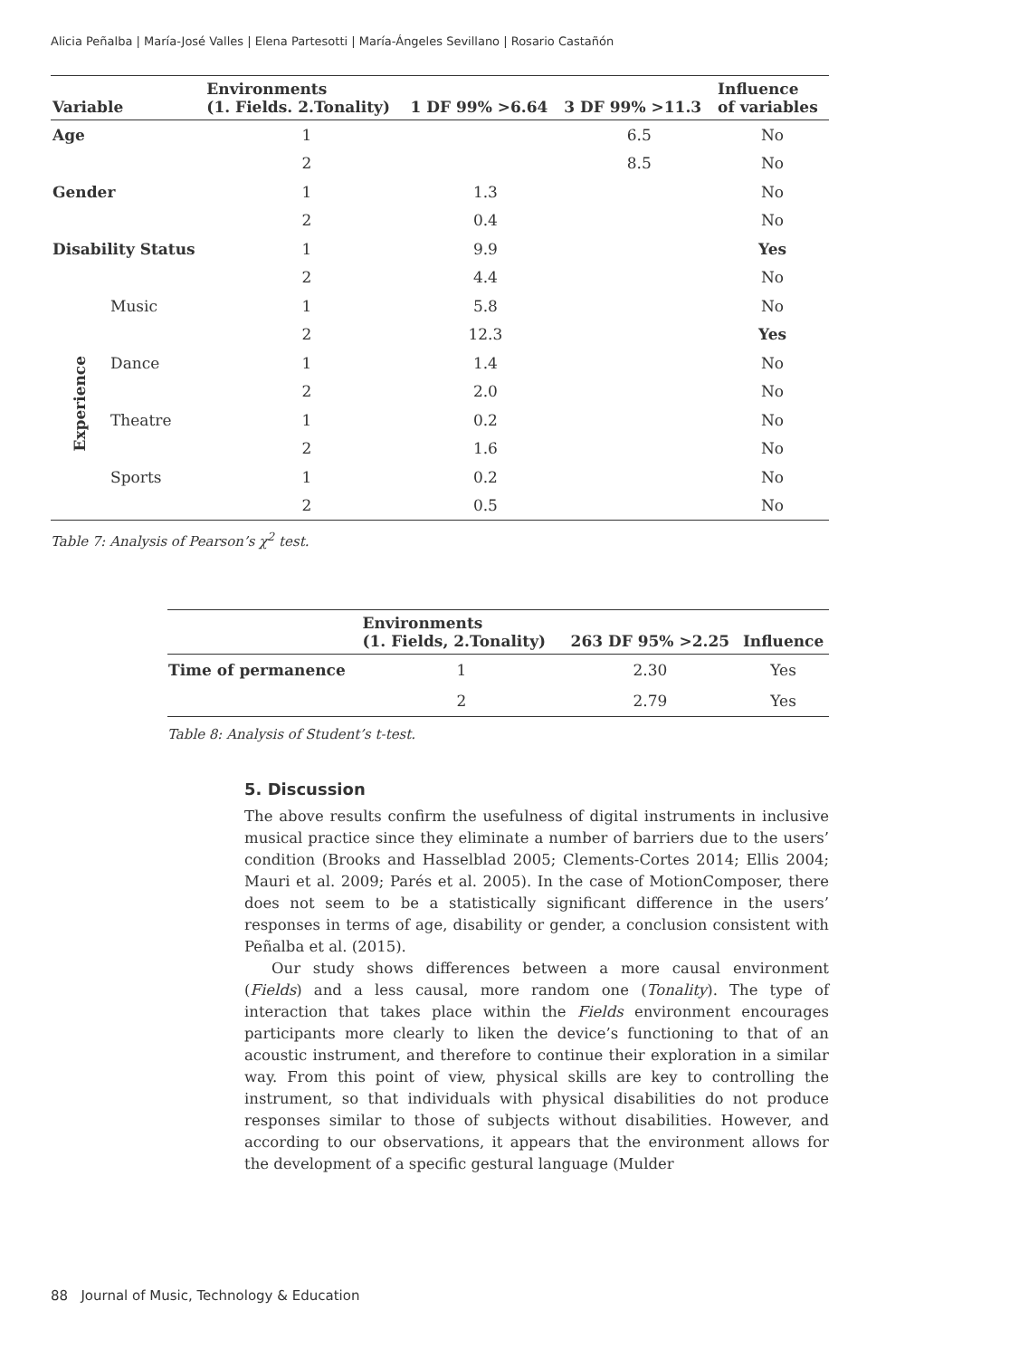Alicia Peñalba | María-José Valles | Elena Partesotti | María-Ángeles Sevillano | Rosario Castañón
| Variable | | Environments (1. Fields. 2.Tonality) | 1 DF 99% >6.64 | 3 DF 99% >11.3 | Influence of variables |
| --- | --- | --- | --- | --- | --- |
| Age | | 1 | | 6.5 | No |
| | | 2 | | 8.5 | No |
| Gender | | 1 | 1.3 | | No |
| | | 2 | 0.4 | | No |
| Disability Status | | 1 | 9.9 | | Yes |
| | | 2 | 4.4 | | No |
| Experience | Music | 1 | 5.8 | | No |
| | | 2 | 12.3 | | Yes |
| | Dance | 1 | 1.4 | | No |
| | | 2 | 2.0 | | No |
| | Theatre | 1 | 0.2 | | No |
| | | 2 | 1.6 | | No |
| | Sports | 1 | 0.2 | | No |
| | | 2 | 0.5 | | No |
Table 7: Analysis of Pearson’s χ<sup>2</sup> test.
| | Environments (1. Fields, 2.Tonality) | 263 DF 95% >2.25 | Influence |
| --- | --- | --- | --- |
| Time of permanence | 1 | 2.30 | Yes |
| | 2 | 2.79 | Yes |
Table 8: Analysis of Student’s t-test.
5. Discussion
The above results confirm the usefulness of digital instruments in inclusive musical practice since they eliminate a number of barriers due to the users’ condition (Brooks and Hasselblad 2005; Clements-Cortes 2014; Ellis 2004; Mauri et al. 2009; Parés et al. 2005). In the case of MotionComposer, there does not seem to be a statistically significant difference in the users’ responses in terms of age, disability or gender, a conclusion consistent with Peñalba et al. (2015).
Our study shows differences between a more causal environment (Fields) and a less causal, more random one (Tonality). The type of interaction that takes place within the Fields environment encourages participants more clearly to liken the device’s functioning to that of an acoustic instrument, and therefore to continue their exploration in a similar way. From this point of view, physical skills are key to controlling the instrument, so that individuals with physical disabilities do not produce responses similar to those of subjects without disabilities. However, and according to our observations, it appears that the environment allows for the development of a specific gestural language (Mulder
88 Journal of Music, Technology & Education